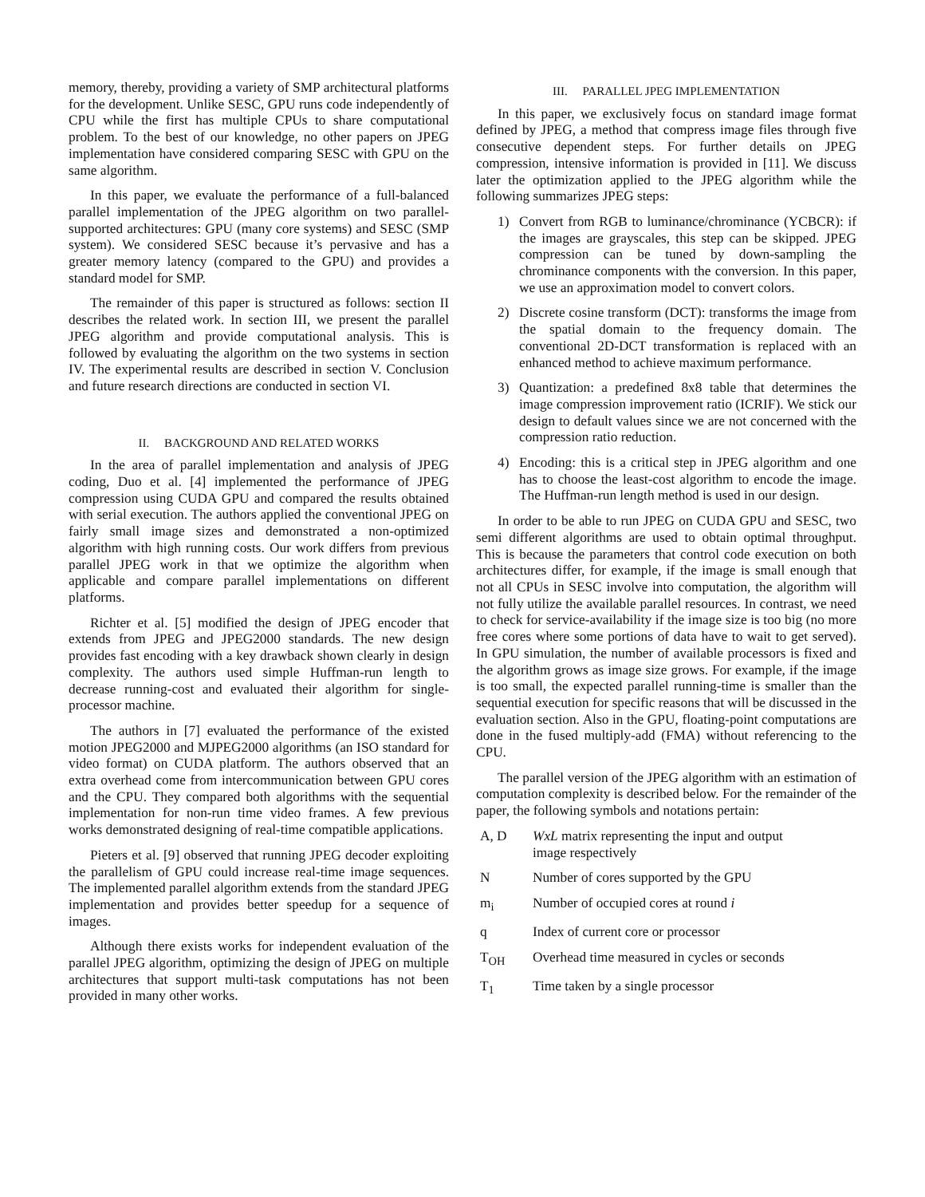memory, thereby, providing a variety of SMP architectural platforms for the development. Unlike SESC, GPU runs code independently of CPU while the first has multiple CPUs to share computational problem. To the best of our knowledge, no other papers on JPEG implementation have considered comparing SESC with GPU on the same algorithm.
In this paper, we evaluate the performance of a full-balanced parallel implementation of the JPEG algorithm on two parallel-supported architectures: GPU (many core systems) and SESC (SMP system). We considered SESC because it’s pervasive and has a greater memory latency (compared to the GPU) and provides a standard model for SMP.
The remainder of this paper is structured as follows: section II describes the related work. In section III, we present the parallel JPEG algorithm and provide computational analysis. This is followed by evaluating the algorithm on the two systems in section IV. The experimental results are described in section V. Conclusion and future research directions are conducted in section VI.
II. BACKGROUND AND RELATED WORKS
In the area of parallel implementation and analysis of JPEG coding, Duo et al. [4] implemented the performance of JPEG compression using CUDA GPU and compared the results obtained with serial execution. The authors applied the conventional JPEG on fairly small image sizes and demonstrated a non-optimized algorithm with high running costs. Our work differs from previous parallel JPEG work in that we optimize the algorithm when applicable and compare parallel implementations on different platforms.
Richter et al. [5] modified the design of JPEG encoder that extends from JPEG and JPEG2000 standards. The new design provides fast encoding with a key drawback shown clearly in design complexity. The authors used simple Huffman-run length to decrease running-cost and evaluated their algorithm for single-processor machine.
The authors in [7] evaluated the performance of the existed motion JPEG2000 and MJPEG2000 algorithms (an ISO standard for video format) on CUDA platform. The authors observed that an extra overhead come from intercommunication between GPU cores and the CPU. They compared both algorithms with the sequential implementation for non-run time video frames. A few previous works demonstrated designing of real-time compatible applications.
Pieters et al. [9] observed that running JPEG decoder exploiting the parallelism of GPU could increase real-time image sequences. The implemented parallel algorithm extends from the standard JPEG implementation and provides better speedup for a sequence of images.
Although there exists works for independent evaluation of the parallel JPEG algorithm, optimizing the design of JPEG on multiple architectures that support multi-task computations has not been provided in many other works.
III. PARALLEL JPEG IMPLEMENTATION
In this paper, we exclusively focus on standard image format defined by JPEG, a method that compress image files through five consecutive dependent steps. For further details on JPEG compression, intensive information is provided in [11]. We discuss later the optimization applied to the JPEG algorithm while the following summarizes JPEG steps:
1) Convert from RGB to luminance/chrominance (YCBCR): if the images are grayscales, this step can be skipped. JPEG compression can be tuned by down-sampling the chrominance components with the conversion. In this paper, we use an approximation model to convert colors.
2) Discrete cosine transform (DCT): transforms the image from the spatial domain to the frequency domain. The conventional 2D-DCT transformation is replaced with an enhanced method to achieve maximum performance.
3) Quantization: a predefined 8x8 table that determines the image compression improvement ratio (ICRIF). We stick our design to default values since we are not concerned with the compression ratio reduction.
4) Encoding: this is a critical step in JPEG algorithm and one has to choose the least-cost algorithm to encode the image. The Huffman-run length method is used in our design.
In order to be able to run JPEG on CUDA GPU and SESC, two semi different algorithms are used to obtain optimal throughput. This is because the parameters that control code execution on both architectures differ, for example, if the image is small enough that not all CPUs in SESC involve into computation, the algorithm will not fully utilize the available parallel resources. In contrast, we need to check for service-availability if the image size is too big (no more free cores where some portions of data have to wait to get served). In GPU simulation, the number of available processors is fixed and the algorithm grows as image size grows. For example, if the image is too small, the expected parallel running-time is smaller than the sequential execution for specific reasons that will be discussed in the evaluation section. Also in the GPU, floating-point computations are done in the fused multiply-add (FMA) without referencing to the CPU.
The parallel version of the JPEG algorithm with an estimation of computation complexity is described below. For the remainder of the paper, the following symbols and notations pertain:
| A, D | WxL matrix representing the input and output image respectively |
| N | Number of cores supported by the GPU |
| m<sub>i</sub> | Number of occupied cores at round i |
| q | Index of current core or processor |
| T<sub>OH</sub> | Overhead time measured in cycles or seconds |
| T<sub>1</sub> | Time taken by a single processor |